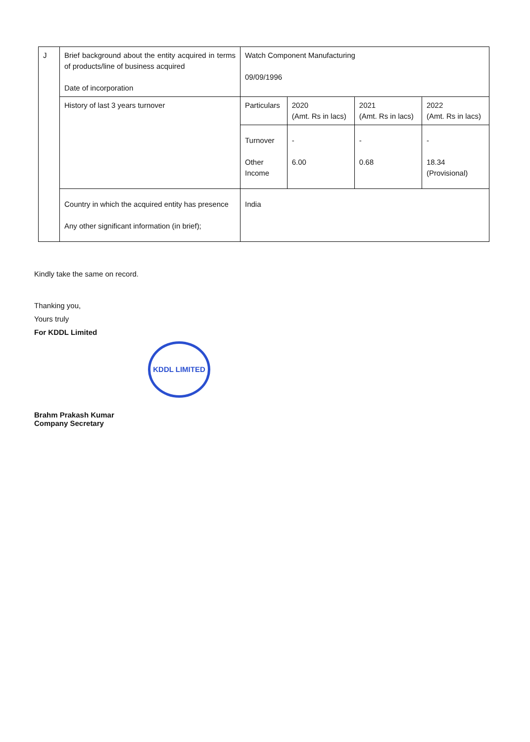| J | Brief background about the entity acquired in terms of products/line of business acquired Date of incorporation | Watch Component Manufacturing 09/09/1996 | | | |
| | History of last 3 years turnover | Particulars | 2020 (Amt. Rs in lacs) | 2021 (Amt. Rs in lacs) | 2022 (Amt. Rs in lacs) |
| | | Turnover Other Income | - 6.00 | - 0.68 | - 18.34 (Provisional) |
| | Country in which the acquired entity has presence Any other significant information (in brief); | India | | | |
Kindly take the same on record.
Thanking you,
Yours truly
For KDDL Limited
KDDL LIMITED
Brahm Prakash Kumar
Company Secretary